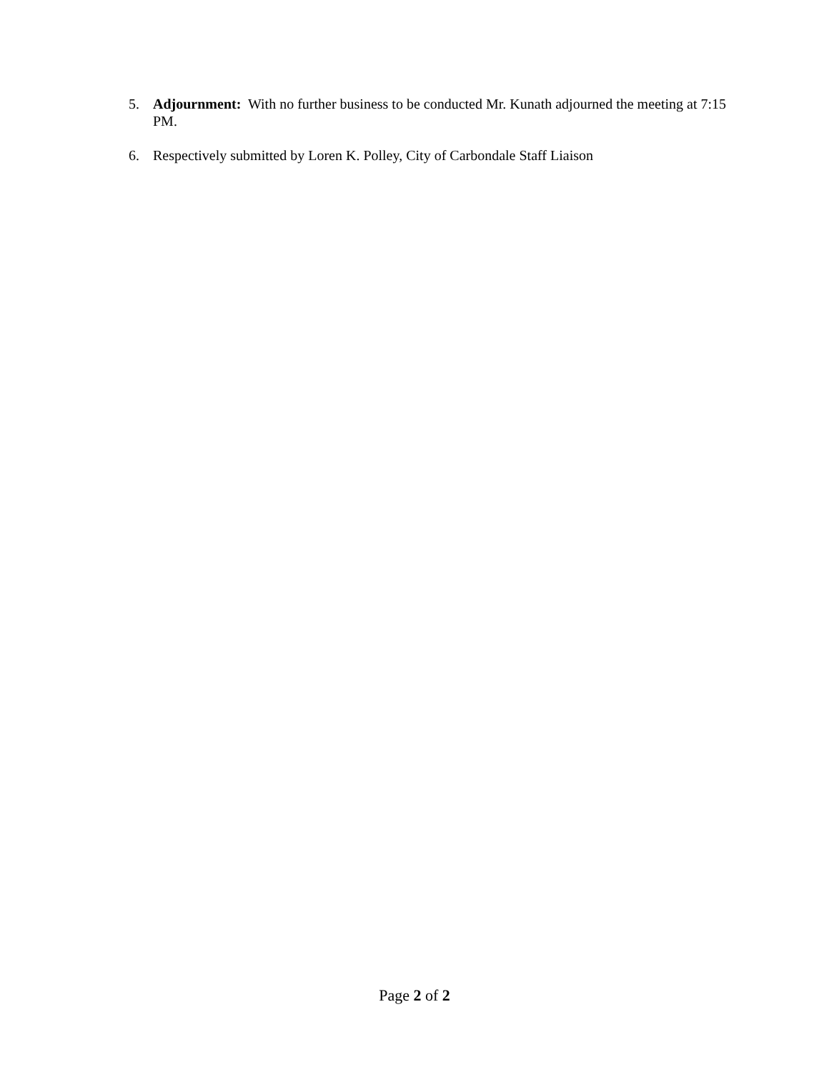5. Adjournment: With no further business to be conducted Mr. Kunath adjourned the meeting at 7:15 PM.
6. Respectively submitted by Loren K. Polley, City of Carbondale Staff Liaison
Page 2 of 2